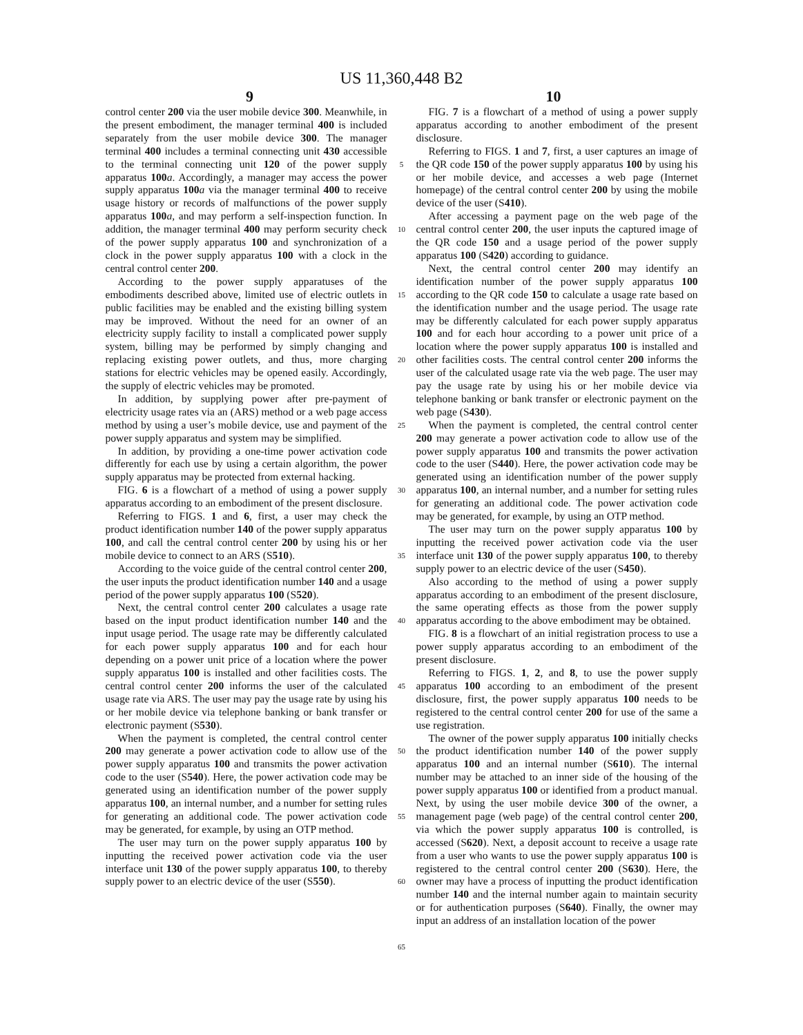US 11,360,448 B2
9 10
control center 200 via the user mobile device 300. Meanwhile, in the present embodiment, the manager terminal 400 is included separately from the user mobile device 300. The manager terminal 400 includes a terminal connecting unit 430 accessible to the terminal connecting unit 120 of the power supply apparatus 100 a. Accordingly, a manager may access the power supply apparatus 100 a via the manager terminal 400 to receive usage history or records of malfunctions of the power supply apparatus 100 a, and may perform a self-inspection function. In addition, the manager terminal 400 may perform security check of the power supply apparatus 100 and synchronization of a clock in the power supply apparatus 100 with a clock in the central control center 200.
According to the power supply apparatuses of the embodiments described above, limited use of electric outlets in public facilities may be enabled and the existing billing system may be improved. Without the need for an owner of an electricity supply facility to install a complicated power supply system, billing may be performed by simply changing and replacing existing power outlets, and thus, more charging stations for electric vehicles may be opened easily. Accordingly, the supply of electric vehicles may be promoted.
In addition, by supplying power after pre-payment of electricity usage rates via an (ARS) method or a web page access method by using a user’s mobile device, use and payment of the power supply apparatus and system may be simplified.
In addition, by providing a one-time power activation code differently for each use by using a certain algorithm, the power supply apparatus may be protected from external hacking.
FIG. 6 is a flowchart of a method of using a power supply apparatus according to an embodiment of the present disclosure.
Referring to FIGS. 1 and 6, first, a user may check the product identification number 140 of the power supply apparatus 100, and call the central control center 200 by using his or her mobile device to connect to an ARS (S510).
According to the voice guide of the central control center 200, the user inputs the product identification number 140 and a usage period of the power supply apparatus 100 (S520).
Next, the central control center 200 calculates a usage rate based on the input product identification number 140 and the input usage period. The usage rate may be differently calculated for each power supply apparatus 100 and for each hour depending on a power unit price of a location where the power supply apparatus 100 is installed and other facilities costs. The central control center 200 informs the user of the calculated usage rate via ARS. The user may pay the usage rate by using his or her mobile device via telephone banking or bank transfer or electronic payment (S530).
When the payment is completed, the central control center 200 may generate a power activation code to allow use of the power supply apparatus 100 and transmits the power activation code to the user (S540). Here, the power activation code may be generated using an identification number of the power supply apparatus 100, an internal number, and a number for setting rules for generating an additional code. The power activation code may be generated, for example, by using an OTP method.
The user may turn on the power supply apparatus 100 by inputting the received power activation code via the user interface unit 130 of the power supply apparatus 100, to thereby supply power to an electric device of the user (S550).
5
10
15
20
25
30
35
40
45
50
55
60
65
FIG. 7 is a flowchart of a method of using a power supply apparatus according to another embodiment of the present disclosure.
Referring to FIGS. 1 and 7, first, a user captures an image of the QR code 150 of the power supply apparatus 100 by using his or her mobile device, and accesses a web page (Internet homepage) of the central control center 200 by using the mobile device of the user (S410).
After accessing a payment page on the web page of the central control center 200, the user inputs the captured image of the QR code 150 and a usage period of the power supply apparatus 100 (S420) according to guidance.
Next, the central control center 200 may identify an identification number of the power supply apparatus 100 according to the QR code 150 to calculate a usage rate based on the identification number and the usage period. The usage rate may be differently calculated for each power supply apparatus 100 and for each hour according to a power unit price of a location where the power supply apparatus 100 is installed and other facilities costs. The central control center 200 informs the user of the calculated usage rate via the web page. The user may pay the usage rate by using his or her mobile device via telephone banking or bank transfer or electronic payment on the web page (S430).
When the payment is completed, the central control center 200 may generate a power activation code to allow use of the power supply apparatus 100 and transmits the power activation code to the user (S440). Here, the power activation code may be generated using an identification number of the power supply apparatus 100, an internal number, and a number for setting rules for generating an additional code. The power activation code may be generated, for example, by using an OTP method.
The user may turn on the power supply apparatus 100 by inputting the received power activation code via the user interface unit 130 of the power supply apparatus 100, to thereby supply power to an electric device of the user (S450).
Also according to the method of using a power supply apparatus according to an embodiment of the present disclosure, the same operating effects as those from the power supply apparatus according to the above embodiment may be obtained.
FIG. 8 is a flowchart of an initial registration process to use a power supply apparatus according to an embodiment of the present disclosure.
Referring to FIGS. 1, 2, and 8, to use the power supply apparatus 100 according to an embodiment of the present disclosure, first, the power supply apparatus 100 needs to be registered to the central control center 200 for use of the same a use registration.
The owner of the power supply apparatus 100 initially checks the product identification number 140 of the power supply apparatus 100 and an internal number (S610). The internal number may be attached to an inner side of the housing of the power supply apparatus 100 or identified from a product manual. Next, by using the user mobile device 300 of the owner, a management page (web page) of the central control center 200, via which the power supply apparatus 100 is controlled, is accessed (S620). Next, a deposit account to receive a usage rate from a user who wants to use the power supply apparatus 100 is registered to the central control center 200 (S630). Here, the owner may have a process of inputting the product identification number 140 and the internal number again to maintain security or for authentication purposes (S640). Finally, the owner may input an address of an installation location of the power